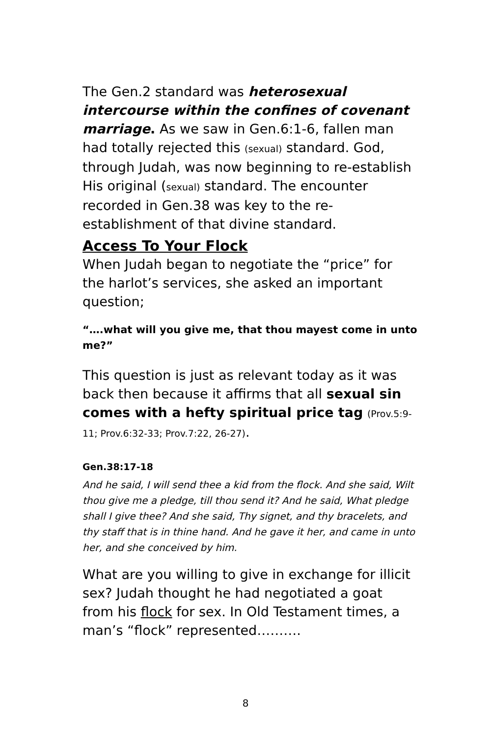The Gen.2 standard was heterosexual intercourse within the confines of covenant marriage. As we saw in Gen.6:1-6, fallen man had totally rejected this (sexual) standard. God, through Judah, was now beginning to re-establish His original (sexual) standard. The encounter recorded in Gen.38 was key to the re-establishment of that divine standard.
Access To Your Flock
When Judah began to negotiate the “price” for the harlot’s services, she asked an important question;
“….what will you give me, that thou mayest come in unto me?”
This question is just as relevant today as it was back then because it affirms that all sexual sin comes with a hefty spiritual price tag (Prov.5:9-11; Prov.6:32-33; Prov.7:22, 26-27).
Gen.38:17-18
And he said, I will send thee a kid from the flock. And she said, Wilt thou give me a pledge, till thou send it? And he said, What pledge shall I give thee? And she said, Thy signet, and thy bracelets, and thy staff that is in thine hand. And he gave it her, and came in unto her, and she conceived by him.
What are you willing to give in exchange for illicit sex? Judah thought he had negotiated a goat from his flock for sex. In Old Testament times, a man’s “flock” represented……….
8